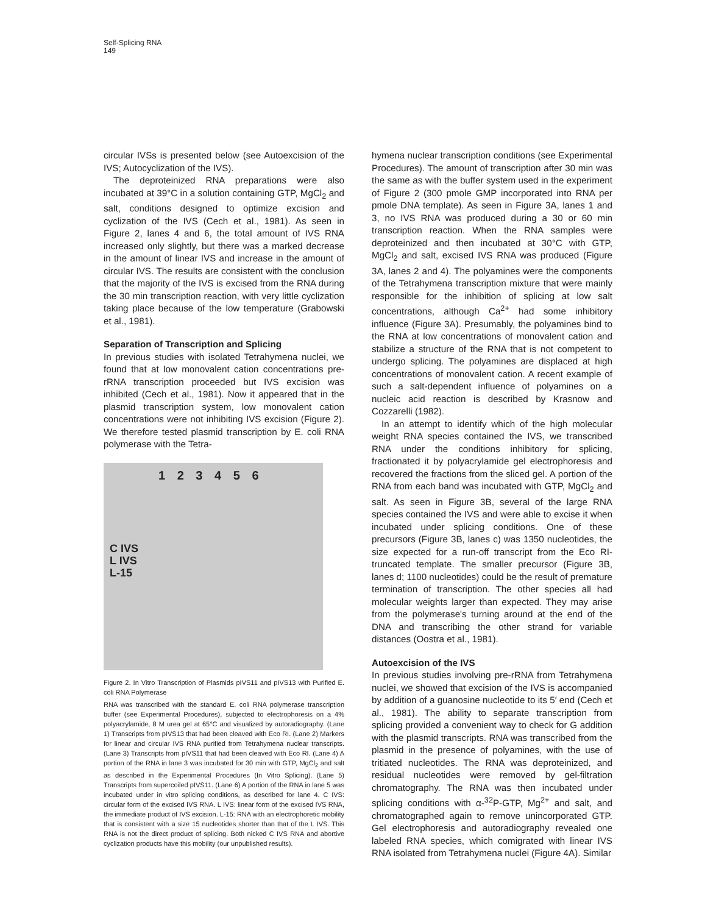Self-Splicing RNA
149
circular IVSs is presented below (see Autoexcision of the IVS; Autocyclization of the IVS).
The deproteinized RNA preparations were also incubated at 39°C in a solution containing GTP, MgCl<sub>2</sub> and salt, conditions designed to optimize excision and cyclization of the IVS (Cech et al., 1981). As seen in Figure 2, lanes 4 and 6, the total amount of IVS RNA increased only slightly, but there was a marked decrease in the amount of linear IVS and increase in the amount of circular IVS. The results are consistent with the conclusion that the majority of the IVS is excised from the RNA during the 30 min transcription reaction, with very little cyclization taking place because of the low temperature (Grabowski et al., 1981).
Separation of Transcription and Splicing
In previous studies with isolated Tetrahymena nuclei, we found that at low monovalent cation concentrations pre-rRNA transcription proceeded but IVS excision was inhibited (Cech et al., 1981). Now it appeared that in the plasmid transcription system, low monovalent cation concentrations were not inhibiting IVS excision (Figure 2). We therefore tested plasmid transcription by E. coli RNA polymerase with the Tetra-
1 2 3 4 5 6
C IVS
L IVS
L-15
Figure 2. In Vitro Transcription of Plasmids pIVS11 and pIVS13 with Purified E. coli RNA Polymerase
RNA was transcribed with the standard E. coli RNA polymerase transcription buffer (see Experimental Procedures), subjected to electrophoresis on a 4% polyacrylamide, 8 M urea gel at 65°C and visualized by autoradiography. (Lane 1) Transcripts from pIVS13 that had been cleaved with Eco RI. (Lane 2) Markers for linear and circular IVS RNA purified from Tetrahymena nuclear transcripts. (Lane 3) Transcripts from pIVS11 that had been cleaved with Eco RI. (Lane 4) A portion of the RNA in lane 3 was incubated for 30 min with GTP, MgCl<sub>2</sub> and salt as described in the Experimental Procedures (In Vitro Splicing). (Lane 5) Transcripts from supercoiled pIVS11. (Lane 6) A portion of the RNA in lane 5 was incubated under in vitro splicing conditions, as described for lane 4. C IVS: circular form of the excised IVS RNA. L IVS: linear form of the excised IVS RNA, the immediate product of IVS excision. L-15: RNA with an electrophoretic mobility that is consistent with a size 15 nucleotides shorter than that of the L IVS. This RNA is not the direct product of splicing. Both nicked C IVS RNA and abortive cyclization products have this mobility (our unpublished results).
hymena nuclear transcription conditions (see Experimental Procedures). The amount of transcription after 30 min was the same as with the buffer system used in the experiment of Figure 2 (300 pmole GMP incorporated into RNA per pmole DNA template). As seen in Figure 3A, lanes 1 and 3, no IVS RNA was produced during a 30 or 60 min transcription reaction. When the RNA samples were deproteinized and then incubated at 30°C with GTP, MgCl<sub>2</sub> and salt, excised IVS RNA was produced (Figure 3A, lanes 2 and 4). The polyamines were the components of the Tetrahymena transcription mixture that were mainly responsible for the inhibition of splicing at low salt concentrations, although Ca<sup>2+</sup> had some inhibitory influence (Figure 3A). Presumably, the polyamines bind to the RNA at low concentrations of monovalent cation and stabilize a structure of the RNA that is not competent to undergo splicing. The polyamines are displaced at high concentrations of monovalent cation. A recent example of such a salt-dependent influence of polyamines on a nucleic acid reaction is described by Krasnow and Cozzarelli (1982).
In an attempt to identify which of the high molecular weight RNA species contained the IVS, we transcribed RNA under the conditions inhibitory for splicing, fractionated it by polyacrylamide gel electrophoresis and recovered the fractions from the sliced gel. A portion of the RNA from each band was incubated with GTP, MgCl<sub>2</sub> and salt. As seen in Figure 3B, several of the large RNA species contained the IVS and were able to excise it when incubated under splicing conditions. One of these precursors (Figure 3B, lanes c) was 1350 nucleotides, the size expected for a run-off transcript from the Eco RI-truncated template. The smaller precursor (Figure 3B, lanes d; 1100 nucleotides) could be the result of premature termination of transcription. The other species all had molecular weights larger than expected. They may arise from the polymerase's turning around at the end of the DNA and transcribing the other strand for variable distances (Oostra et al., 1981).
Autoexcision of the IVS
In previous studies involving pre-rRNA from Tetrahymena nuclei, we showed that excision of the IVS is accompanied by addition of a guanosine nucleotide to its 5′ end (Cech et al., 1981). The ability to separate transcription from splicing provided a convenient way to check for G addition with the plasmid transcripts. RNA was transcribed from the plasmid in the presence of polyamines, with the use of tritiated nucleotides. The RNA was deproteinized, and residual nucleotides were removed by gel-filtration chromatography. The RNA was then incubated under splicing conditions with α-<sup>32</sup>P-GTP, Mg<sup>2+</sup> and salt, and chromatographed again to remove unincorporated GTP. Gel electrophoresis and autoradiography revealed one labeled RNA species, which comigrated with linear IVS RNA isolated from Tetrahymena nuclei (Figure 4A). Similar